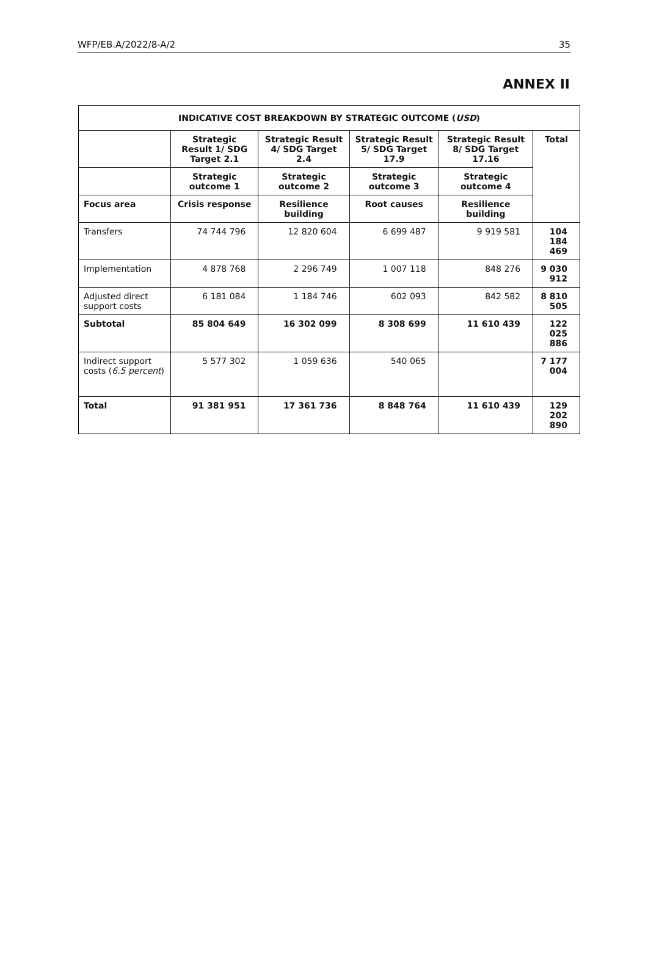WFP/EB.A/2022/8-A/2 35
ANNEX II
| INDICATIVE COST BREAKDOWN BY STRATEGIC OUTCOME ( USD ) | | | | | |
| --- | --- | --- | --- | --- | --- |
| | Strategic Result 1/ SDG Target 2.1 | Strategic Result 4/ SDG Target 2.4 | Strategic Result 5/ SDG Target 17.9 | Strategic Result 8/ SDG Target 17.16 | Total |
| | Strategic outcome 1 | Strategic outcome 2 | Strategic outcome 3 | Strategic outcome 4 | |
| Focus area | Crisis response | Resilience building | Root causes | Resilience building | |
| Transfers | 74 744 796 | 12 820 604 | 6 699 487 | 9 919 581 | 104 184 469 |
| Implementation | 4 878 768 | 2 296 749 | 1 007 118 | 848 276 | 9 030 912 |
| Adjusted direct support costs | 6 181 084 | 1 184 746 | 602 093 | 842 582 | 8 810 505 |
| Subtotal | 85 804 649 | 16 302 099 | 8 308 699 | 11 610 439 | 122 025 886 |
| Indirect support costs ( 6.5 percent ) | 5 577 302 | 1 059 636 | 540 065 | | 7 177 004 |
| Total | 91 381 951 | 17 361 736 | 8 848 764 | 11 610 439 | 129 202 890 |